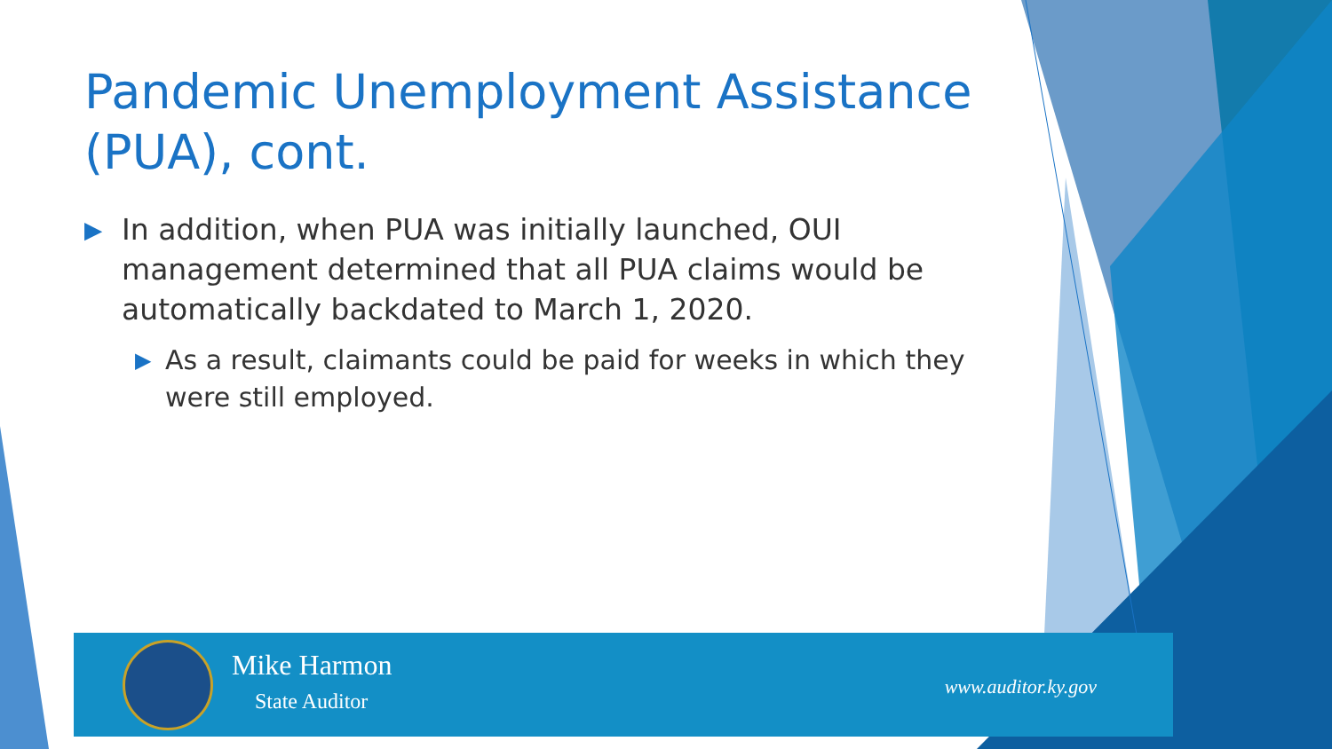Pandemic Unemployment Assistance (PUA), cont.
▶ In addition, when PUA was initially launched, OUI management determined that all PUA claims would be automatically backdated to March 1, 2020.
▶ As a result, claimants could be paid for weeks in which they were still employed.
Mike Harmon
State Auditor
www.auditor.ky.gov